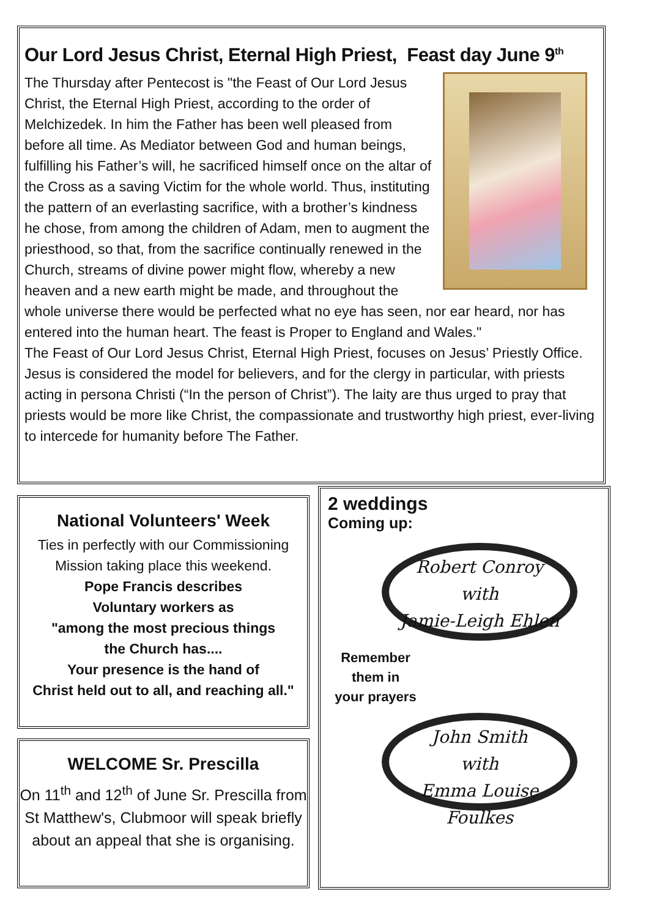Our Lord Jesus Christ, Eternal High Priest, Feast day June 9<sup>th</sup>
The Thursday after Pentecost is "the Feast of Our Lord Jesus Christ, the Eternal High Priest, according to the order of Melchizedek. In him the Father has been well pleased from before all time. As Mediator between God and human beings, fulfilling his Father’s will, he sacrificed himself once on the altar of the Cross as a saving Victim for the whole world. Thus, instituting the pattern of an everlasting sacrifice, with a brother’s kindness he chose, from among the children of Adam, men to augment the priesthood, so that, from the sacrifice continually renewed in the Church, streams of divine power might flow, whereby a new heaven and a new earth might be made, and throughout the whole universe there would be perfected what no eye has seen, nor ear heard, nor has entered into the human heart. The feast is Proper to England and Wales."
The Feast of Our Lord Jesus Christ, Eternal High Priest, focuses on Jesus’ Priestly Office. Jesus is considered the model for believers, and for the clergy in particular, with priests acting in persona Christi (“In the person of Christ”). The laity are thus urged to pray that priests would be more like Christ, the compassionate and trustworthy high priest, ever-living to intercede for humanity before The Father.
National Volunteers' Week
Ties in perfectly with our Commissioning Mission taking place this weekend.
Pope Francis describes
Voluntary workers as
"among the most precious things
the Church has....
Your presence is the hand of
Christ held out to all, and reaching all."
WELCOME Sr. Prescilla
On 11<sup>th</sup> and 12<sup>th</sup> of June Sr. Prescilla from St Matthew's, Clubmoor will speak briefly about an appeal that she is organising.
2 weddings
Coming up:
Robert Conroy
with
Jamie-Leigh Ehlen
Remember
them in
your prayers
John Smith
with
Emma Louise Foulkes